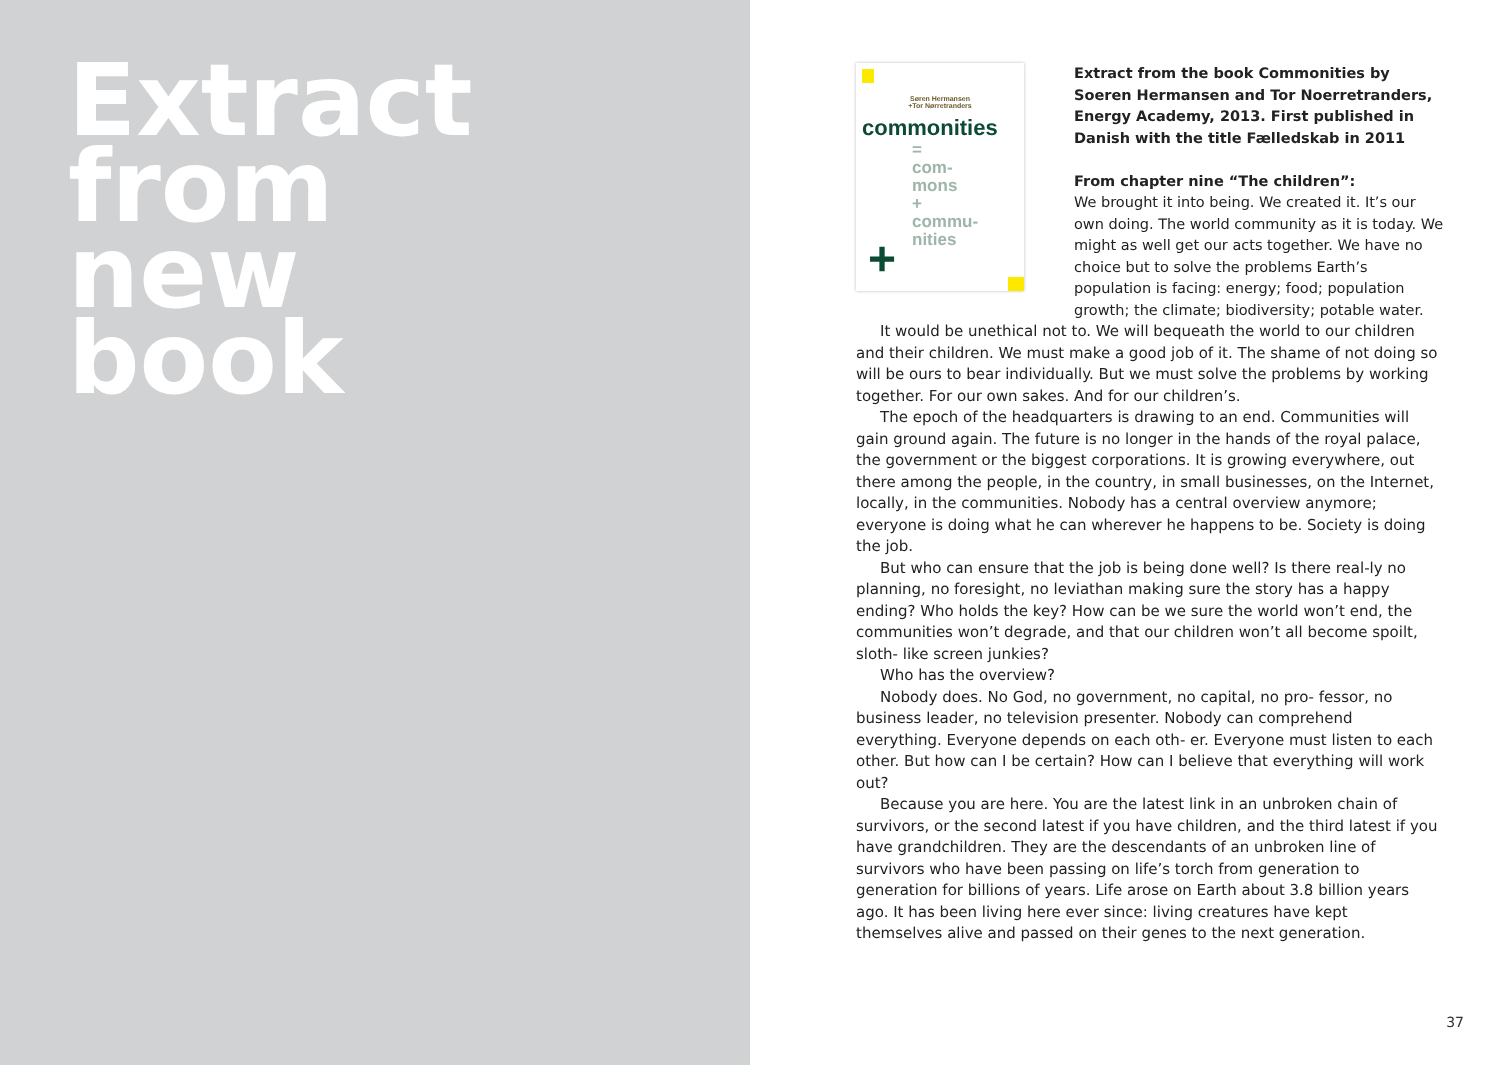Extract
from
new
book
Søren Hermansen
+Tor Nørretranders
commonities
=
com-
mons
+
commu-
nities
+
Extract from the book Commonities by Soeren Hermansen and Tor Noerretranders, Energy Academy, 2013. First published in Danish with the title Fælledskab in 2011
From chapter nine “The children”:
We brought it into being. We created it. It’s our own doing. The world community as it is today. We might as well get our acts together. We have no choice but to solve the problems Earth’s population is facing: energy; food; population growth; the climate; biodiversity; potable water.
It would be unethical not to. We will bequeath the world to our children and their children. We must make a good job of it. The shame of not doing so will be ours to bear individually. But we must solve the problems by working together. For our own sakes. And for our children’s.
The epoch of the headquarters is drawing to an end. Communities will gain ground again. The future is no longer in the hands of the royal palace, the government or the biggest corporations. It is growing everywhere, out there among the people, in the country, in small businesses, on the Internet, locally, in the communities. Nobody has a central overview anymore; everyone is doing what he can wherever he happens to be. Society is doing the job.
But who can ensure that the job is being done well? Is there real-ly no planning, no foresight, no leviathan making sure the story has a happy ending? Who holds the key? How can be we sure the world won’t end, the communities won’t degrade, and that our children won’t all become spoilt, sloth- like screen junkies?
Who has the overview?
Nobody does. No God, no government, no capital, no pro- fessor, no business leader, no television presenter. Nobody can comprehend everything. Everyone depends on each oth- er. Everyone must listen to each other. But how can I be certain? How can I believe that everything will work out?
Because you are here. You are the latest link in an unbroken chain of survivors, or the second latest if you have children, and the third latest if you have grandchildren. They are the descendants of an unbroken line of survivors who have been passing on life’s torch from generation to generation for billions of years. Life arose on Earth about 3.8 billion years ago. It has been living here ever since: living creatures have kept themselves alive and passed on their genes to the next generation.
37